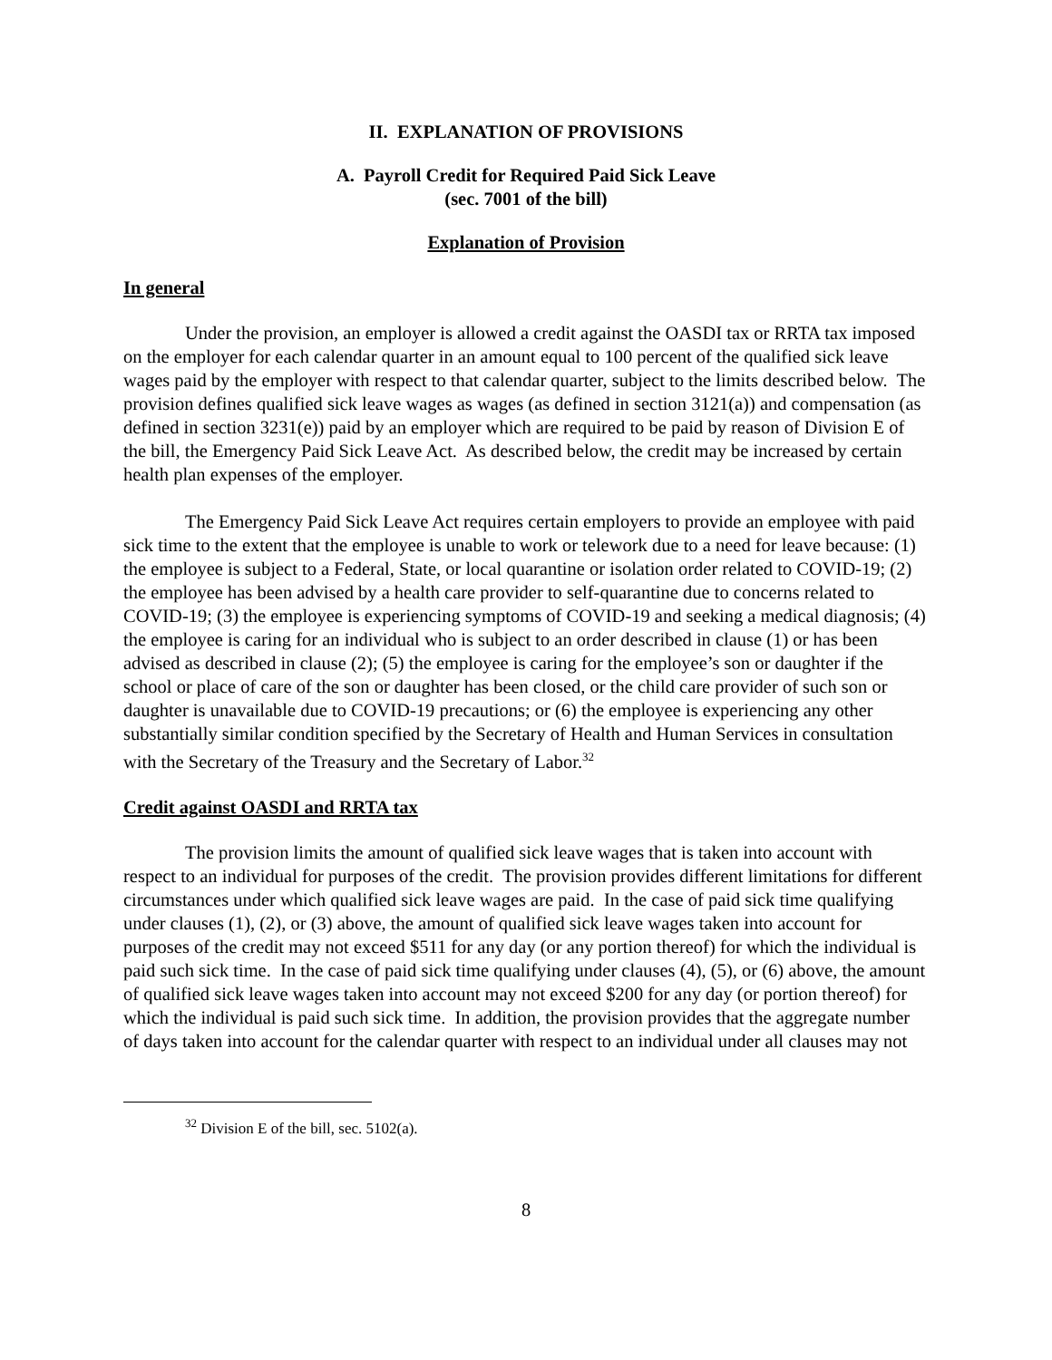II. EXPLANATION OF PROVISIONS
A. Payroll Credit for Required Paid Sick Leave
(sec. 7001 of the bill)
Explanation of Provision
In general
Under the provision, an employer is allowed a credit against the OASDI tax or RRTA tax imposed on the employer for each calendar quarter in an amount equal to 100 percent of the qualified sick leave wages paid by the employer with respect to that calendar quarter, subject to the limits described below. The provision defines qualified sick leave wages as wages (as defined in section 3121(a)) and compensation (as defined in section 3231(e)) paid by an employer which are required to be paid by reason of Division E of the bill, the Emergency Paid Sick Leave Act. As described below, the credit may be increased by certain health plan expenses of the employer.
The Emergency Paid Sick Leave Act requires certain employers to provide an employee with paid sick time to the extent that the employee is unable to work or telework due to a need for leave because: (1) the employee is subject to a Federal, State, or local quarantine or isolation order related to COVID-19; (2) the employee has been advised by a health care provider to self-quarantine due to concerns related to COVID-19; (3) the employee is experiencing symptoms of COVID-19 and seeking a medical diagnosis; (4) the employee is caring for an individual who is subject to an order described in clause (1) or has been advised as described in clause (2); (5) the employee is caring for the employee’s son or daughter if the school or place of care of the son or daughter has been closed, or the child care provider of such son or daughter is unavailable due to COVID-19 precautions; or (6) the employee is experiencing any other substantially similar condition specified by the Secretary of Health and Human Services in consultation with the Secretary of the Treasury and the Secretary of Labor.<sup>32</sup>
Credit against OASDI and RRTA tax
The provision limits the amount of qualified sick leave wages that is taken into account with respect to an individual for purposes of the credit. The provision provides different limitations for different circumstances under which qualified sick leave wages are paid. In the case of paid sick time qualifying under clauses (1), (2), or (3) above, the amount of qualified sick leave wages taken into account for purposes of the credit may not exceed $511 for any day (or any portion thereof) for which the individual is paid such sick time. In the case of paid sick time qualifying under clauses (4), (5), or (6) above, the amount of qualified sick leave wages taken into account may not exceed $200 for any day (or portion thereof) for which the individual is paid such sick time. In addition, the provision provides that the aggregate number of days taken into account for the calendar quarter with respect to an individual under all clauses may not
<sup>32</sup> Division E of the bill, sec. 5102(a).
8